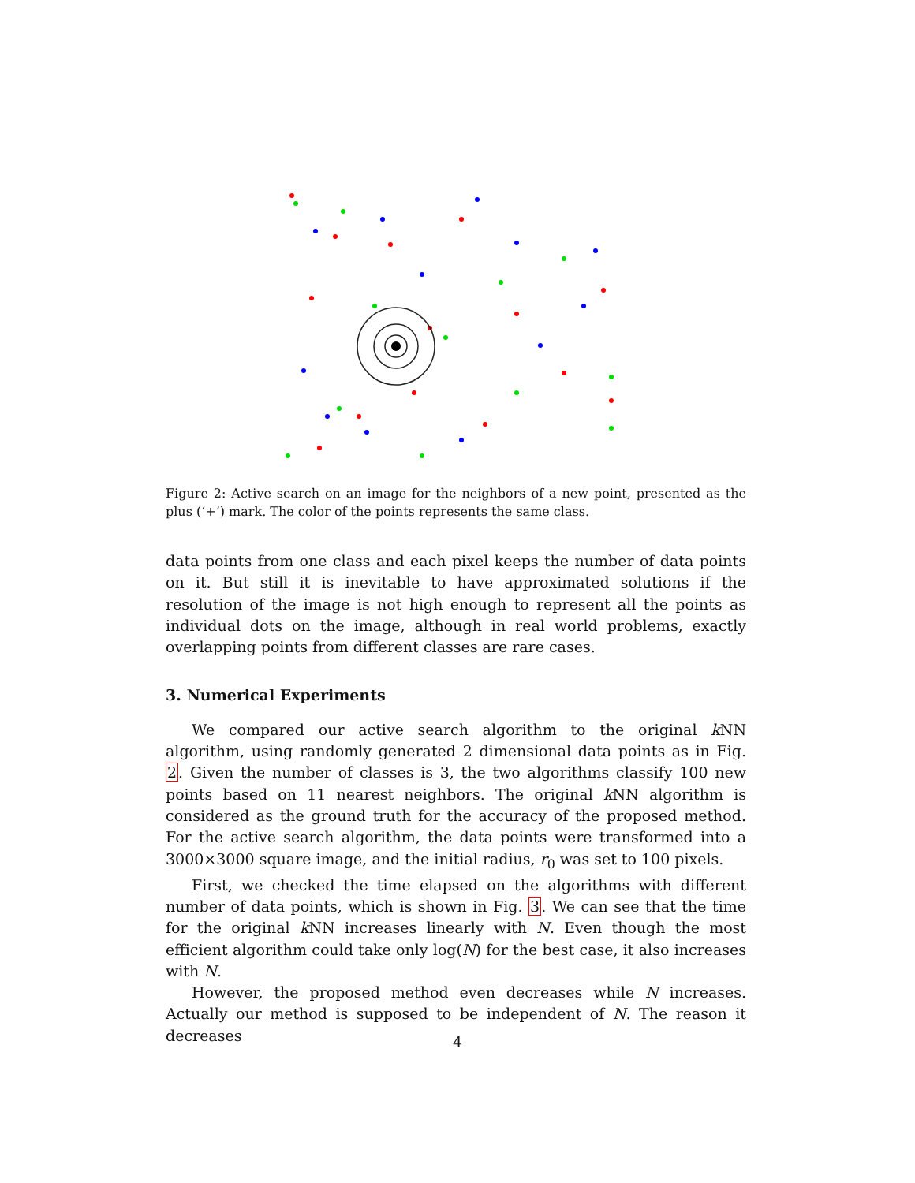Figure 2: Active search on an image for the neighbors of a new point, presented as the plus (‘+’) mark. The color of the points represents the same class.
data points from one class and each pixel keeps the number of data points on it. But still it is inevitable to have approximated solutions if the resolution of the image is not high enough to represent all the points as individual dots on the image, although in real world problems, exactly overlapping points from different classes are rare cases.
3. Numerical Experiments
We compared our active search algorithm to the original k NN algorithm, using randomly generated 2 dimensional data points as in Fig. 2. Given the number of classes is 3, the two algorithms classify 100 new points based on 11 nearest neighbors. The original k NN algorithm is considered as the ground truth for the accuracy of the proposed method. For the active search algorithm, the data points were transformed into a 3000×3000 square image, and the initial radius, r<sub>0</sub> was set to 100 pixels.
First, we checked the time elapsed on the algorithms with different number of data points, which is shown in Fig. 3. We can see that the time for the original k NN increases linearly with N. Even though the most efficient algorithm could take only log(N) for the best case, it also increases with N.
However, the proposed method even decreases while N increases. Actually our method is supposed to be independent of N. The reason it decreases
4